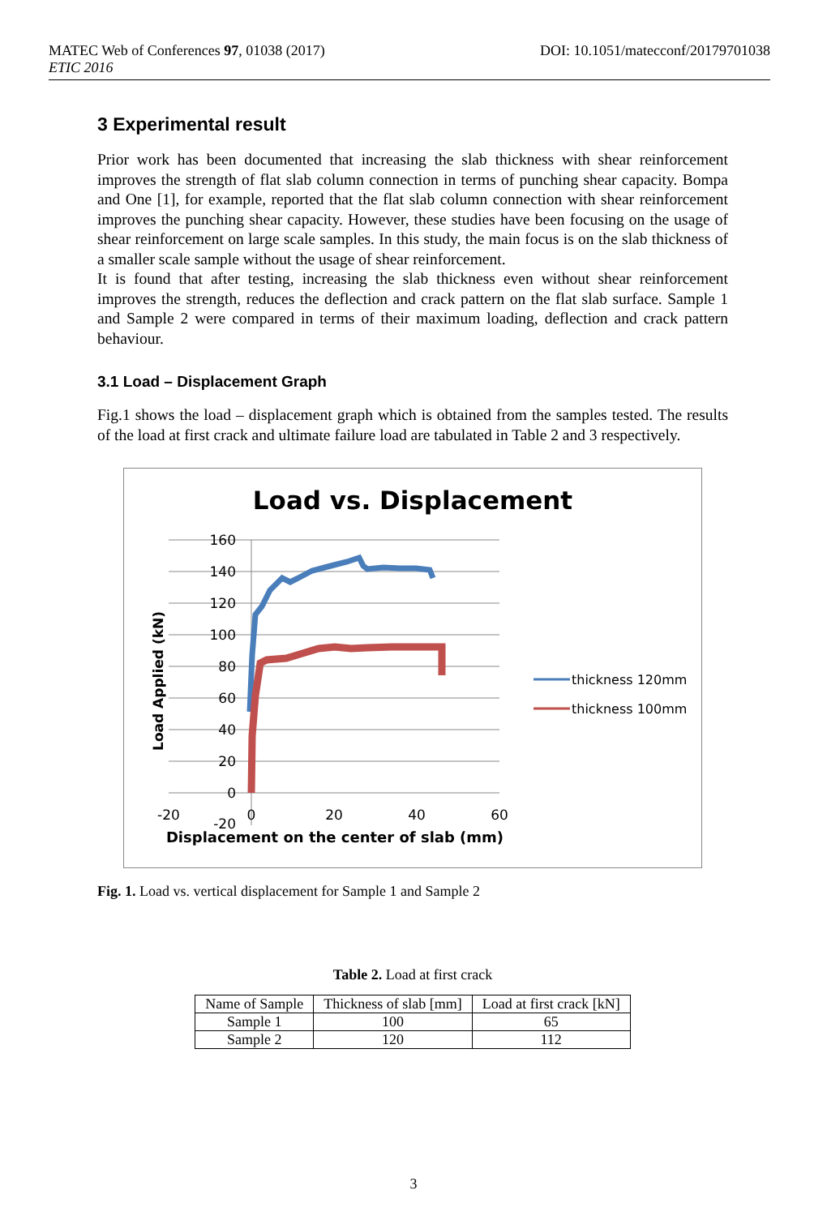MATEC Web of Conferences 97, 01038 (2017)
ETIC 2016
DOI: 10.1051/matecconf/20179701038
3 Experimental result
Prior work has been documented that increasing the slab thickness with shear reinforcement improves the strength of flat slab column connection in terms of punching shear capacity. Bompa and One [1], for example, reported that the flat slab column connection with shear reinforcement improves the punching shear capacity. However, these studies have been focusing on the usage of shear reinforcement on large scale samples. In this study, the main focus is on the slab thickness of a smaller scale sample without the usage of shear reinforcement.
It is found that after testing, increasing the slab thickness even without shear reinforcement improves the strength, reduces the deflection and crack pattern on the flat slab surface. Sample 1 and Sample 2 were compared in terms of their maximum loading, deflection and crack pattern behaviour.
3.1 Load – Displacement Graph
Fig.1 shows the load – displacement graph which is obtained from the samples tested. The results of the load at first crack and ultimate failure load are tabulated in Table 2 and 3 respectively.
Load vs. Displacement
160
140
120
100
80
60
40
20
0
-20
-20
0
20
40
60
Displacement on the center of slab (mm)
Load Applied (kN)
thickness 120mm
thickness 100mm
Fig. 1. Load vs. vertical displacement for Sample 1 and Sample 2
Table 2. Load at first crack
| Name of Sample | Thickness of slab [mm] | Load at first crack [kN] |
| --- | --- | --- |
| Sample 1 | 100 | 65 |
| Sample 2 | 120 | 112 |
3